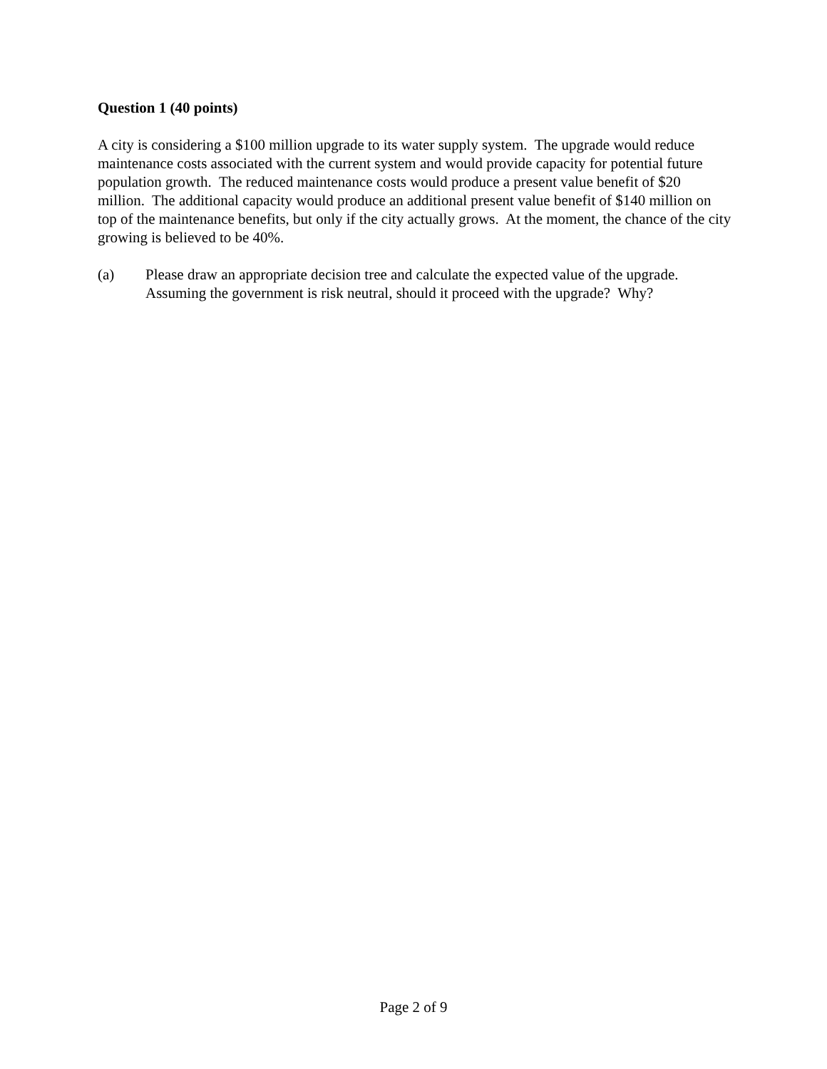Question 1 (40 points)
A city is considering a $100 million upgrade to its water supply system. The upgrade would reduce maintenance costs associated with the current system and would provide capacity for potential future population growth. The reduced maintenance costs would produce a present value benefit of $20 million. The additional capacity would produce an additional present value benefit of $140 million on top of the maintenance benefits, but only if the city actually grows. At the moment, the chance of the city growing is believed to be 40%.
(a) Please draw an appropriate decision tree and calculate the expected value of the upgrade. Assuming the government is risk neutral, should it proceed with the upgrade? Why?
Page 2 of 9